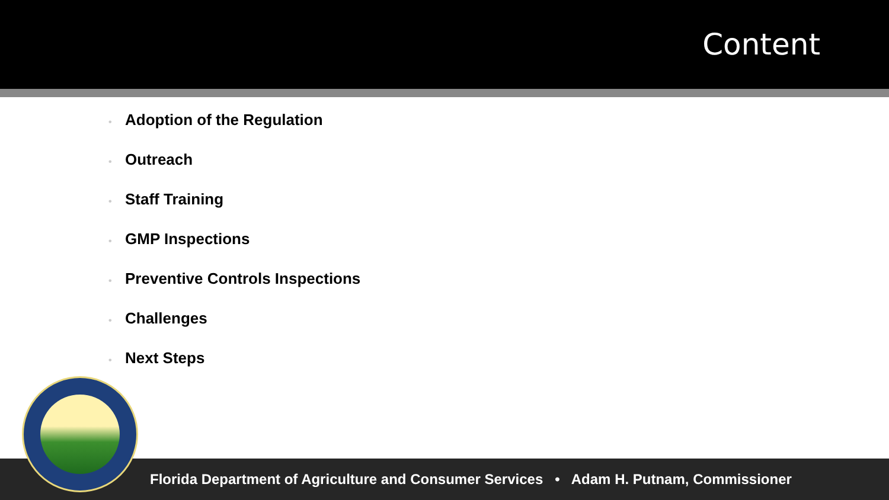Content
• Adoption of the Regulation
• Outreach
• Staff Training
• GMP Inspections
• Preventive Controls Inspections
• Challenges
• Next Steps
Florida Department of Agriculture and Consumer Services • Adam H. Putnam, Commissioner